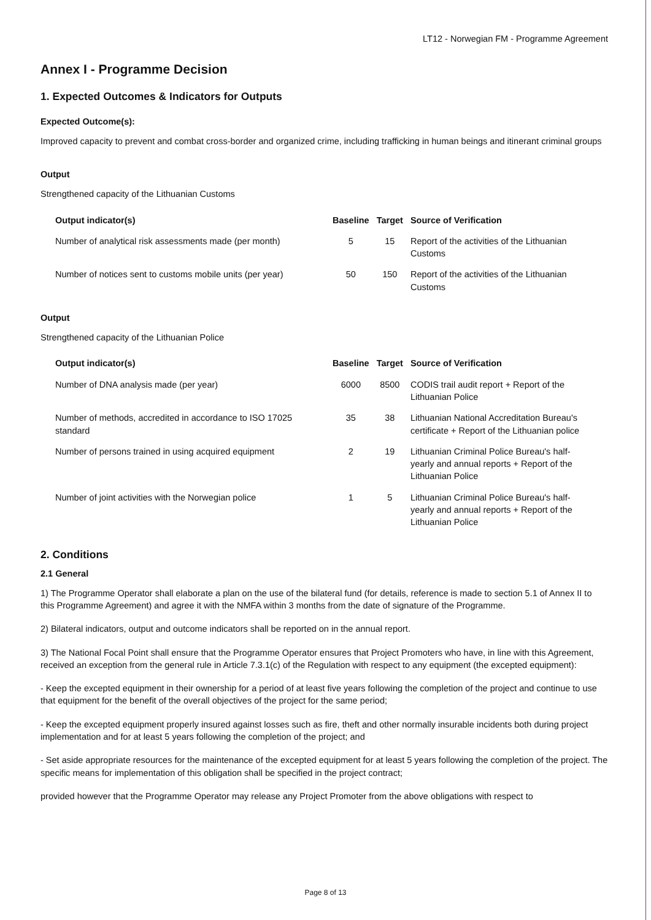LT12 - Norwegian FM - Programme Agreement
Annex I - Programme Decision
1. Expected Outcomes & Indicators for Outputs
Expected Outcome(s):
Improved capacity to prevent and combat cross-border and organized crime, including trafficking in human beings and itinerant criminal groups
Output
Strengthened capacity of the Lithuanian Customs
| Output indicator(s) | Baseline | Target | Source of Verification |
| --- | --- | --- | --- |
| Number of analytical risk assessments made (per month) | 5 | 15 | Report of the activities of the Lithuanian Customs |
| Number of notices sent to customs mobile units (per year) | 50 | 150 | Report of the activities of the Lithuanian Customs |
Output
Strengthened capacity of the Lithuanian Police
| Output indicator(s) | Baseline | Target | Source of Verification |
| --- | --- | --- | --- |
| Number of DNA analysis made (per year) | 6000 | 8500 | CODIS trail audit report + Report of the Lithuanian Police |
| Number of methods, accredited in accordance to ISO 17025 standard | 35 | 38 | Lithuanian National Accreditation Bureau's certificate + Report of the Lithuanian police |
| Number of persons trained in using acquired equipment | 2 | 19 | Lithuanian Criminal Police Bureau's half-yearly and annual reports + Report of the Lithuanian Police |
| Number of joint activities with the Norwegian police | 1 | 5 | Lithuanian Criminal Police Bureau's half-yearly and annual reports + Report of the Lithuanian Police |
2. Conditions
2.1 General
1) The Programme Operator shall elaborate a plan on the use of the bilateral fund (for details, reference is made to section 5.1 of Annex II to this Programme Agreement) and agree it with the NMFA within 3 months from the date of signature of the Programme.
2) Bilateral indicators, output and outcome indicators shall be reported on in the annual report.
3) The National Focal Point shall ensure that the Programme Operator ensures that Project Promoters who have, in line with this Agreement, received an exception from the general rule in Article 7.3.1(c) of the Regulation with respect to any equipment (the excepted equipment):
- Keep the excepted equipment in their ownership for a period of at least five years following the completion of the project and continue to use that equipment for the benefit of the overall objectives of the project for the same period;
- Keep the excepted equipment properly insured against losses such as fire, theft and other normally insurable incidents both during project implementation and for at least 5 years following the completion of the project; and
- Set aside appropriate resources for the maintenance of the excepted equipment for at least 5 years following the completion of the project. The specific means for implementation of this obligation shall be specified in the project contract;
provided however that the Programme Operator may release any Project Promoter from the above obligations with respect to
Page 8 of 13